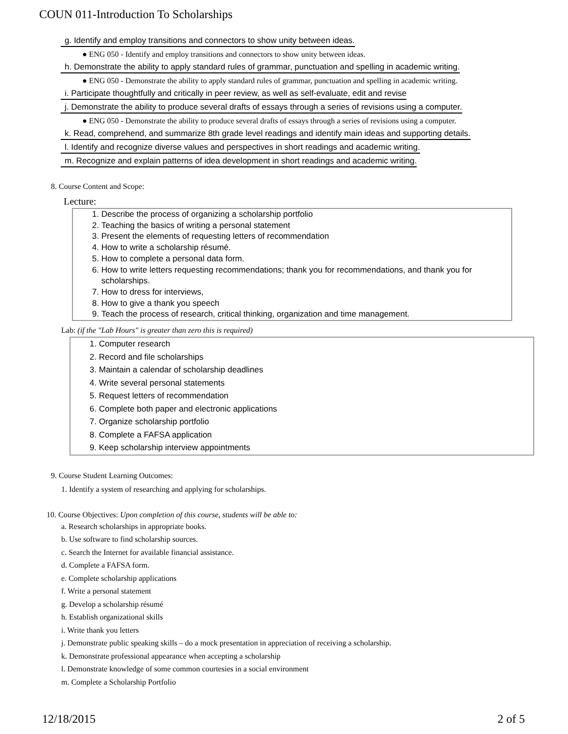COUN 011-Introduction To Scholarships
g. Identify and employ transitions and connectors to show unity between ideas.
● ENG 050 - Identify and employ transitions and connectors to show unity between ideas.
h. Demonstrate the ability to apply standard rules of grammar, punctuation and spelling in academic writing.
● ENG 050 - Demonstrate the ability to apply standard rules of grammar, punctuation and spelling in academic writing.
i. Participate thoughtfully and critically in peer review, as well as self-evaluate, edit and revise
j. Demonstrate the ability to produce several drafts of essays through a series of revisions using a computer.
● ENG 050 - Demonstrate the ability to produce several drafts of essays through a series of revisions using a computer.
k. Read, comprehend, and summarize 8th grade level readings and identify main ideas and supporting details.
l. Identify and recognize diverse values and perspectives in short readings and academic writing.
m. Recognize and explain patterns of idea development in short readings and academic writing.
8. Course Content and Scope:
Lecture:
1. Describe the process of organizing a scholarship portfolio
2. Teaching the basics of writing a personal statement
3. Present the elements of requesting letters of recommendation
4. How to write a scholarship résumé.
5. How to complete a personal data form.
6. How to write letters requesting recommendations; thank you for recommendations, and thank you for scholarships.
7. How to dress for interviews,
8. How to give a thank you speech
9. Teach the process of research, critical thinking, organization and time management.
Lab: (if the "Lab Hours" is greater than zero this is required)
1. Computer research
2. Record and file scholarships
3. Maintain a calendar of scholarship deadlines
4. Write several personal statements
5. Request letters of recommendation
6. Complete both paper and electronic applications
7. Organize scholarship portfolio
8. Complete a FAFSA application
9. Keep scholarship interview appointments
9. Course Student Learning Outcomes:
1. Identify a system of researching and applying for scholarships.
10. Course Objectives: Upon completion of this course, students will be able to:
a. Research scholarships in appropriate books.
b. Use software to find scholarship sources.
c. Search the Internet for available financial assistance.
d. Complete a FAFSA form.
e. Complete scholarship applications
f. Write a personal statement
g. Develop a scholarship résumé
h. Establish organizational skills
i. Write thank you letters
j. Demonstrate public speaking skills – do a mock presentation in appreciation of receiving a scholarship.
k. Demonstrate professional appearance when accepting a scholarship
l. Demonstrate knowledge of some common courtesies in a social environment
m. Complete a Scholarship Portfolio
12/18/2015 2 of 5